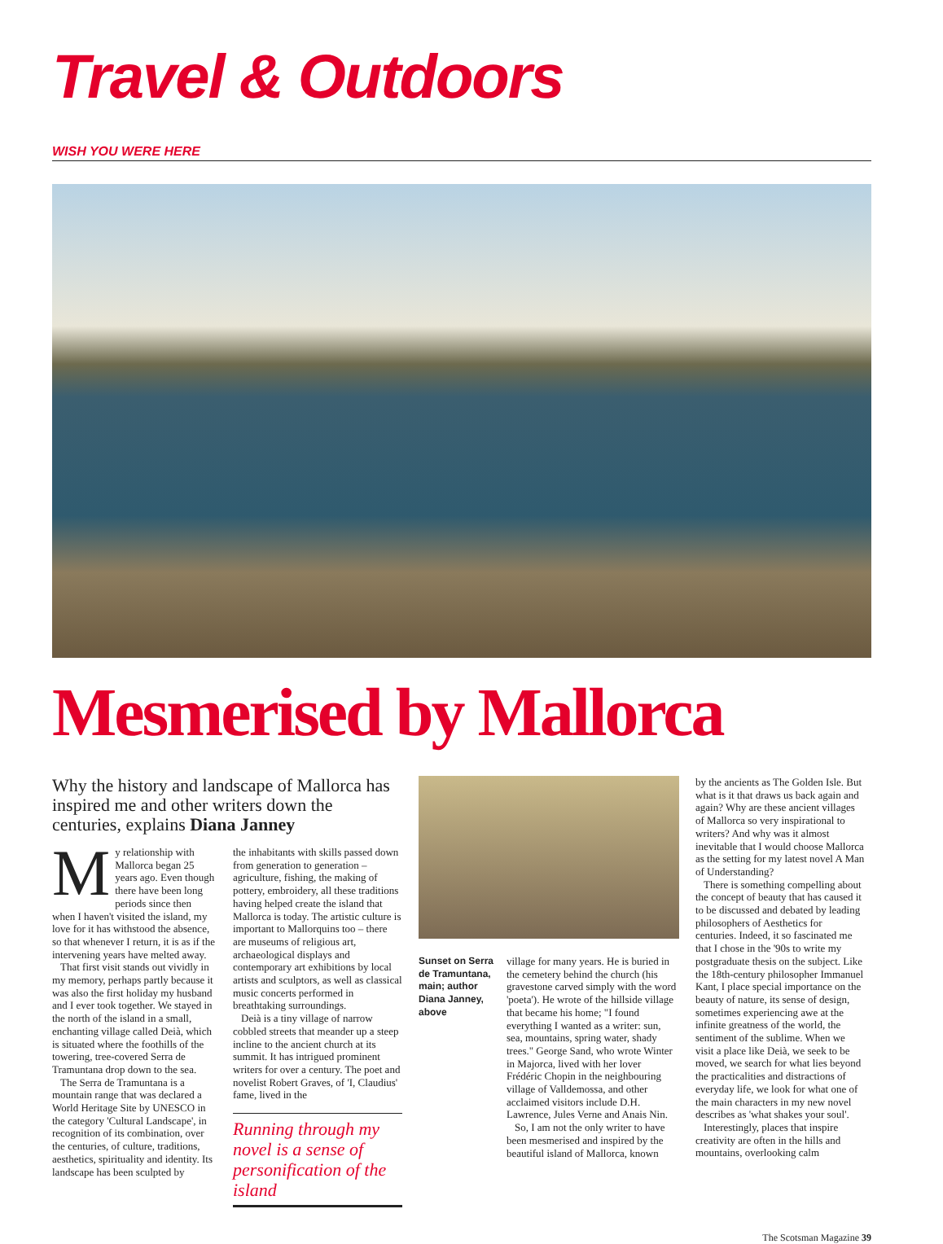Travel & Outdoors
WISH YOU WERE HERE
Mesmerised by Mallorca
Why the history and landscape of Mallorca has inspired me and other writers down the centuries, explains Diana Janney
My relationship with Mallorca began 25 years ago. Even though there have been long periods since then when I haven't visited the island, my love for it has withstood the absence, so that whenever I return, it is as if the intervening years have melted away.
That first visit stands out vividly in my memory, perhaps partly because it was also the first holiday my husband and I ever took together. We stayed in the north of the island in a small, enchanting village called Deià, which is situated where the foothills of the towering, tree-covered Serra de Tramuntana drop down to the sea.
The Serra de Tramuntana is a mountain range that was declared a World Heritage Site by UNESCO in the category 'Cultural Landscape', in recognition of its combination, over the centuries, of culture, traditions, aesthetics, spirituality and identity. Its landscape has been sculpted by
the inhabitants with skills passed down from generation to generation – agriculture, fishing, the making of pottery, embroidery, all these traditions having helped create the island that Mallorca is today. The artistic culture is important to Mallorquins too – there are museums of religious art, archaeological displays and contemporary art exhibitions by local artists and sculptors, as well as classical music concerts performed in breathtaking surroundings.
Deià is a tiny village of narrow cobbled streets that meander up a steep incline to the ancient church at its summit. It has intrigued prominent writers for over a century. The poet and novelist Robert Graves, of 'I, Claudius' fame, lived in the
Running through my novel is a sense of personification of the island
Sunset on Serra de Tramuntana, main; author Diana Janney, above
village for many years. He is buried in the cemetery behind the church (his gravestone carved simply with the word 'poeta'). He wrote of the hillside village that became his home; "I found everything I wanted as a writer: sun, sea, mountains, spring water, shady trees." George Sand, who wrote Winter in Majorca, lived with her lover Frédéric Chopin in the neighbouring village of Valldemossa, and other acclaimed visitors include D.H. Lawrence, Jules Verne and Anais Nin.
So, I am not the only writer to have been mesmerised and inspired by the beautiful island of Mallorca, known
by the ancients as The Golden Isle. But what is it that draws us back again and again? Why are these ancient villages of Mallorca so very inspirational to writers? And why was it almost inevitable that I would choose Mallorca as the setting for my latest novel A Man of Understanding?
There is something compelling about the concept of beauty that has caused it to be discussed and debated by leading philosophers of Aesthetics for centuries. Indeed, it so fascinated me that I chose in the '90s to write my postgraduate thesis on the subject. Like the 18th-century philosopher Immanuel Kant, I place special importance on the beauty of nature, its sense of design, sometimes experiencing awe at the infinite greatness of the world, the sentiment of the sublime. When we visit a place like Deià, we seek to be moved, we search for what lies beyond the practicalities and distractions of everyday life, we look for what one of the main characters in my new novel describes as 'what shakes your soul'.
Interestingly, places that inspire creativity are often in the hills and mountains, overlooking calm
The Scotsman Magazine 39